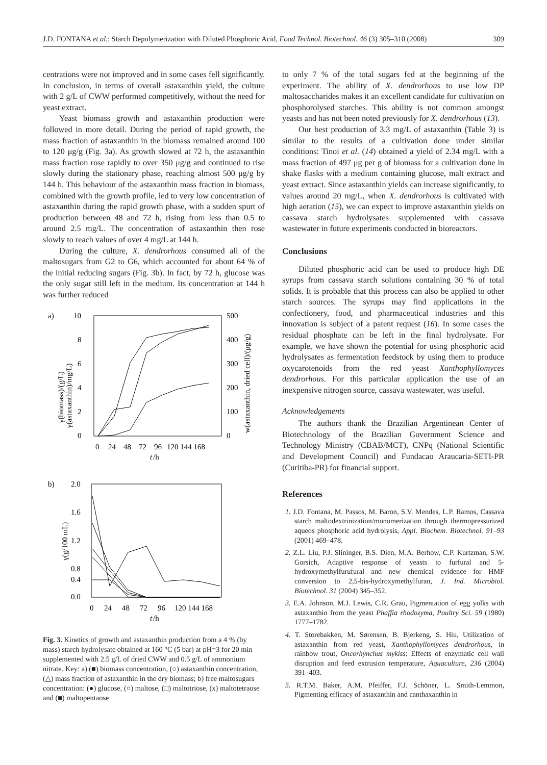J.D. FONTANA et al.: Starch Depolymerization with Diluted Phosphoric Acid, Food Technol. Biotechnol. 46 (3) 305–310 (2008) 309
centrations were not improved and in some cases fell significantly. In conclusion, in terms of overall astaxanthin yield, the culture with 2 g/L of CWW performed competitively, without the need for yeast extract.
Yeast biomass growth and astaxanthin production were followed in more detail. During the period of rapid growth, the mass fraction of astaxanthin in the biomass remained around 100 to 120 μg/g (Fig. 3a). As growth slowed at 72 h, the astaxanthin mass fraction rose rapidly to over 350 μg/g and continued to rise slowly during the stationary phase, reaching almost 500 μg/g by 144 h. This behaviour of the astaxanthin mass fraction in biomass, combined with the growth profile, led to very low concentration of astaxanthin during the rapid growth phase, with a sudden spurt of production between 48 and 72 h, rising from less than 0.5 to around 2.5 mg/L. The concentration of astaxanthin then rose slowly to reach values of over 4 mg/L at 144 h.
During the culture, X. dendrorhous consumed all of the maltosugars from G2 to G6, which accounted for about 64 % of the initial reducing sugars (Fig. 3b). In fact, by 72 h, glucose was the only sugar still left in the medium. Its concentration at 144 h was further reduced
a)
10
8
6
4
2
0
500
400
300
200
100
0
0
24
48
72
96
120 144 168
t
/h
γ(biomass)/(g/L)
γ(astaxanthin)/mg/L)
w(astaxanthin, dried cell)/(μg/g)
b)
2.0
1.6
1.2
0.8
0.0
0.4
0
24
48
72
96
120 144 168
t
/h
γ(g/100 mL)
Fig. 3. Kinetics of growth and astaxanthin production from a 4 % (by mass) starch hydrolysate obtained at 160 °C (5 bar) at pH=3 for 20 min supplemented with 2.5 g/L of dried CWW and 0.5 g/L of ammonium nitrate. Key: a) (■) biomass concentration, (○) astaxanthin concentration, (△) mass fraction of astaxanthin in the dry biomass; b) free maltosugars concentration: (●) glucose, (○) maltose, (□) maltotriose, (x) maltotetraose and (■) maltopentaose
to only 7 % of the total sugars fed at the beginning of the experiment. The ability of X. dendrorhous to use low DP maltosaccharides makes it an excellent candidate for cultivation on phosphorolysed starches. This ability is not common amongst yeasts and has not been noted previously for X. dendrorhous (13).
Our best production of 3.3 mg/L of astaxanthin (Table 3) is similar to the results of a cultivation done under similar conditions: Tinoi et al. (14) obtained a yield of 2.34 mg/L with a mass fraction of 497 μg per g of biomass for a cultivation done in shake flasks with a medium containing glucose, malt extract and yeast extract. Since astaxanthin yields can increase significantly, to values around 20 mg/L, when X. dendrorhous is cultivated with high aeration (15), we can expect to improve astaxanthin yields on cassava starch hydrolysates supplemented with cassava wastewater in future experiments conducted in bioreactors.
Conclusions
Diluted phosphoric acid can be used to produce high DE syrups from cassava starch solutions containing 30 % of total solids. It is probable that this process can also be applied to other starch sources. The syrups may find applications in the confectionery, food, and pharmaceutical industries and this innovation is subject of a patent request (16). In some cases the residual phosphate can be left in the final hydrolysate. For example, we have shown the potential for using phosphoric acid hydrolysates as fermentation feedstock by using them to produce oxycarotenoids from the red yeast Xanthophyllomyces dendrorhous. For this particular application the use of an inexpensive nitrogen source, cassava wastewater, was useful.
Acknowledgements
The authors thank the Brazilian Argentinean Center of Biotechnology of the Brazilian Government Science and Technology Ministry (CBAB/MCT), CNPq (National Scientific and Development Council) and Fundacao Araucaria-SETI-PR (Curitiba-PR) for financial support.
References
1. J.D. Fontana, M. Passos, M. Baron, S.V. Mendes, L.P. Ramos, Cassava starch maltodextrinization/monomerization through thermopressurized aqueos phosphoric acid hydrolysis, Appl. Biochem. Biotechnol. 91–93 (2001) 469–478.
2. Z.L. Liu, P.J. Slininger, B.S. Dien, M.A. Berhow, C.P. Kurtzman, S.W. Gorsich, Adaptive response of yeasts to furfural and 5-hydroxymethylfurufural and new chemical evidence for HMF conversion to 2,5-bis-hydroxymethylfuran, J. Ind. Microbiol. Biotechnol. 31 (2004) 345–352.
3. E.A. Johnson, M.J. Lewis, C.R. Grau, Pigmentation of egg yolks with astaxanthin from the yeast Phaffia rhodozyma, Poultry Sci. 59 (1980) 1777–1782.
4. T. Storebakken, M. Sørensen, B. Bjerkeng, S. Hiu, Utilization of astaxanthin from red yeast, Xanthophyllomyces dendrorhous, in rainbow trout, Oncorhynchus mykiss: Effects of enzymatic cell wall disruption and feed extrusion temperature, Aquaculture, 236 (2004) 391–403.
5. R.T.M. Baker, A.M. Pfeiffer, F.J. Schöner, L. Smith-Lemmon, Pigmenting efficacy of astaxanthin and canthaxanthin in